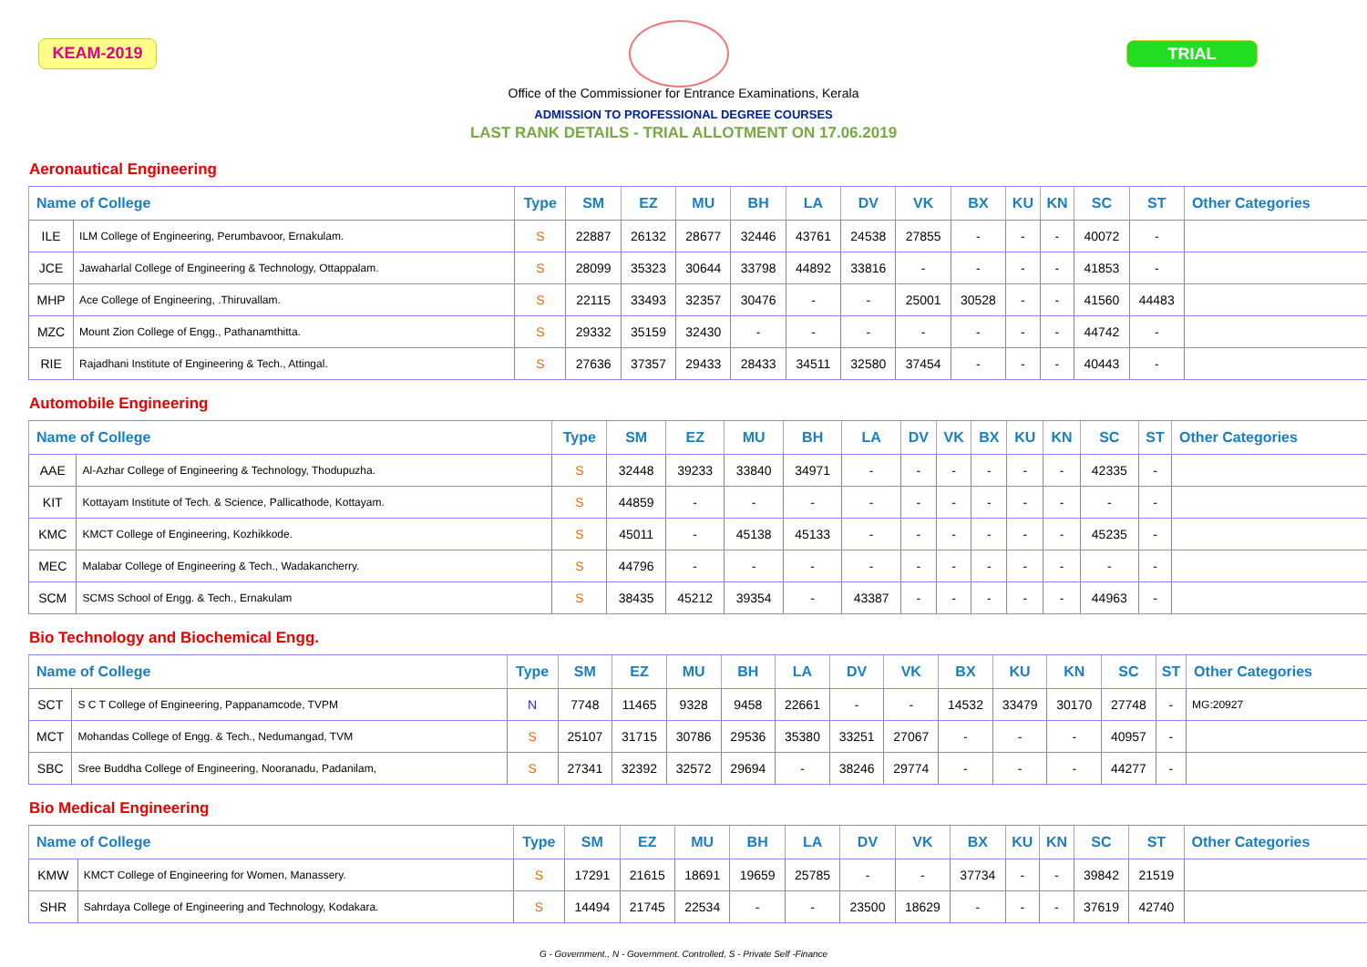KEAM-2019 TRIAL
Office of the Commissioner for Entrance Examinations, Kerala
ADMISSION TO PROFESSIONAL DEGREE COURSES
LAST RANK DETAILS - TRIAL ALLOTMENT ON 17.06.2019
Aeronautical Engineering
| Name of College | | Type | SM | EZ | MU | BH | LA | DV | VK | BX | KU | KN | SC | ST | Other Categories |
| --- | --- | --- | --- | --- | --- | --- | --- | --- | --- | --- | --- | --- | --- | --- | --- |
| ILE | ILM College of Engineering, Perumbavoor, Ernakulam. | S | 22887 | 26132 | 28677 | 32446 | 43761 | 24538 | 27855 | - | - | - | 40072 | - | |
| JCE | Jawaharlal College of Engineering & Technology, Ottappalam. | S | 28099 | 35323 | 30644 | 33798 | 44892 | 33816 | - | - | - | - | 41853 | - | |
| MHP | Ace College of Engineering, .Thiruvallam. | S | 22115 | 33493 | 32357 | 30476 | - | - | 25001 | 30528 | - | - | 41560 | 44483 | |
| MZC | Mount Zion College of Engg., Pathanamthitta. | S | 29332 | 35159 | 32430 | - | - | - | - | - | - | - | 44742 | - | |
| RIE | Rajadhani Institute of Engineering & Tech., Attingal. | S | 27636 | 37357 | 29433 | 28433 | 34511 | 32580 | 37454 | - | - | - | 40443 | - | |
Automobile Engineering
| Name of College | | Type | SM | EZ | MU | BH | LA | DV | VK | BX | KU | KN | SC | ST | Other Categories |
| --- | --- | --- | --- | --- | --- | --- | --- | --- | --- | --- | --- | --- | --- | --- | --- |
| AAE | Al-Azhar College of Engineering & Technology, Thodupuzha. | S | 32448 | 39233 | 33840 | 34971 | - | - | - | - | - | - | 42335 | - | |
| KIT | Kottayam Institute of Tech. & Science, Pallicathode, Kottayam. | S | 44859 | - | - | - | - | - | - | - | - | - | - | - | |
| KMC | KMCT College of Engineering, Kozhikkode. | S | 45011 | - | 45138 | 45133 | - | - | - | - | - | - | 45235 | - | |
| MEC | Malabar College of Engineering & Tech., Wadakancherry. | S | 44796 | - | - | - | - | - | - | - | - | - | - | - | |
| SCM | SCMS School of Engg. & Tech., Ernakulam | S | 38435 | 45212 | 39354 | - | 43387 | - | - | - | - | - | 44963 | - | |
Bio Technology and Biochemical Engg.
| Name of College | | Type | SM | EZ | MU | BH | LA | DV | VK | BX | KU | KN | SC | ST | Other Categories |
| --- | --- | --- | --- | --- | --- | --- | --- | --- | --- | --- | --- | --- | --- | --- | --- |
| SCT | S C T College of Engineering, Pappanamcode, TVPM | N | 7748 | 11465 | 9328 | 9458 | 22661 | - | - | 14532 | 33479 | 30170 | 27748 | - | MG:20927 |
| MCT | Mohandas College of Engg. & Tech., Nedumangad, TVM | S | 25107 | 31715 | 30786 | 29536 | 35380 | 33251 | 27067 | - | - | - | 40957 | - | |
| SBC | Sree Buddha College of Engineering, Nooranadu, Padanilam, | S | 27341 | 32392 | 32572 | 29694 | - | 38246 | 29774 | - | - | - | 44277 | - | |
Bio Medical Engineering
| Name of College | | Type | SM | EZ | MU | BH | LA | DV | VK | BX | KU | KN | SC | ST | Other Categories |
| --- | --- | --- | --- | --- | --- | --- | --- | --- | --- | --- | --- | --- | --- | --- | --- |
| KMW | KMCT College of Engineering for Women, Manassery. | S | 17291 | 21615 | 18691 | 19659 | 25785 | - | - | 37734 | - | - | 39842 | 21519 | |
| SHR | Sahrdaya College of Engineering and Technology, Kodakara. | S | 14494 | 21745 | 22534 | - | - | 23500 | 18629 | - | - | - | 37619 | 42740 | |
G - Government., N - Government. Controlled, S - Private Self -Finance